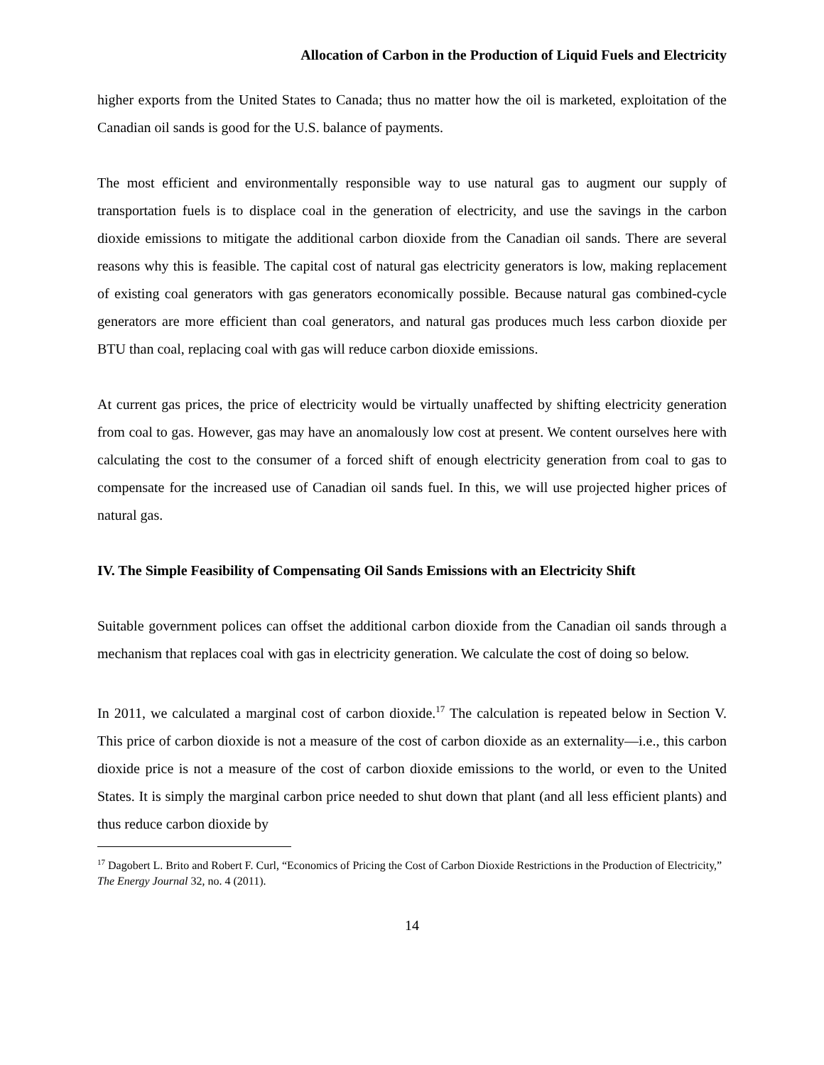Allocation of Carbon in the Production of Liquid Fuels and Electricity
higher exports from the United States to Canada; thus no matter how the oil is marketed, exploitation of the Canadian oil sands is good for the U.S. balance of payments.
The most efficient and environmentally responsible way to use natural gas to augment our supply of transportation fuels is to displace coal in the generation of electricity, and use the savings in the carbon dioxide emissions to mitigate the additional carbon dioxide from the Canadian oil sands. There are several reasons why this is feasible. The capital cost of natural gas electricity generators is low, making replacement of existing coal generators with gas generators economically possible. Because natural gas combined-cycle generators are more efficient than coal generators, and natural gas produces much less carbon dioxide per BTU than coal, replacing coal with gas will reduce carbon dioxide emissions.
At current gas prices, the price of electricity would be virtually unaffected by shifting electricity generation from coal to gas. However, gas may have an anomalously low cost at present. We content ourselves here with calculating the cost to the consumer of a forced shift of enough electricity generation from coal to gas to compensate for the increased use of Canadian oil sands fuel. In this, we will use projected higher prices of natural gas.
IV. The Simple Feasibility of Compensating Oil Sands Emissions with an Electricity Shift
Suitable government polices can offset the additional carbon dioxide from the Canadian oil sands through a mechanism that replaces coal with gas in electricity generation. We calculate the cost of doing so below.
In 2011, we calculated a marginal cost of carbon dioxide.<sup>17</sup> The calculation is repeated below in Section V. This price of carbon dioxide is not a measure of the cost of carbon dioxide as an externality—i.e., this carbon dioxide price is not a measure of the cost of carbon dioxide emissions to the world, or even to the United States. It is simply the marginal carbon price needed to shut down that plant (and all less efficient plants) and thus reduce carbon dioxide by
<sup>17</sup> Dagobert L. Brito and Robert F. Curl, “Economics of Pricing the Cost of Carbon Dioxide Restrictions in the Production of Electricity,” The Energy Journal 32, no. 4 (2011).
14